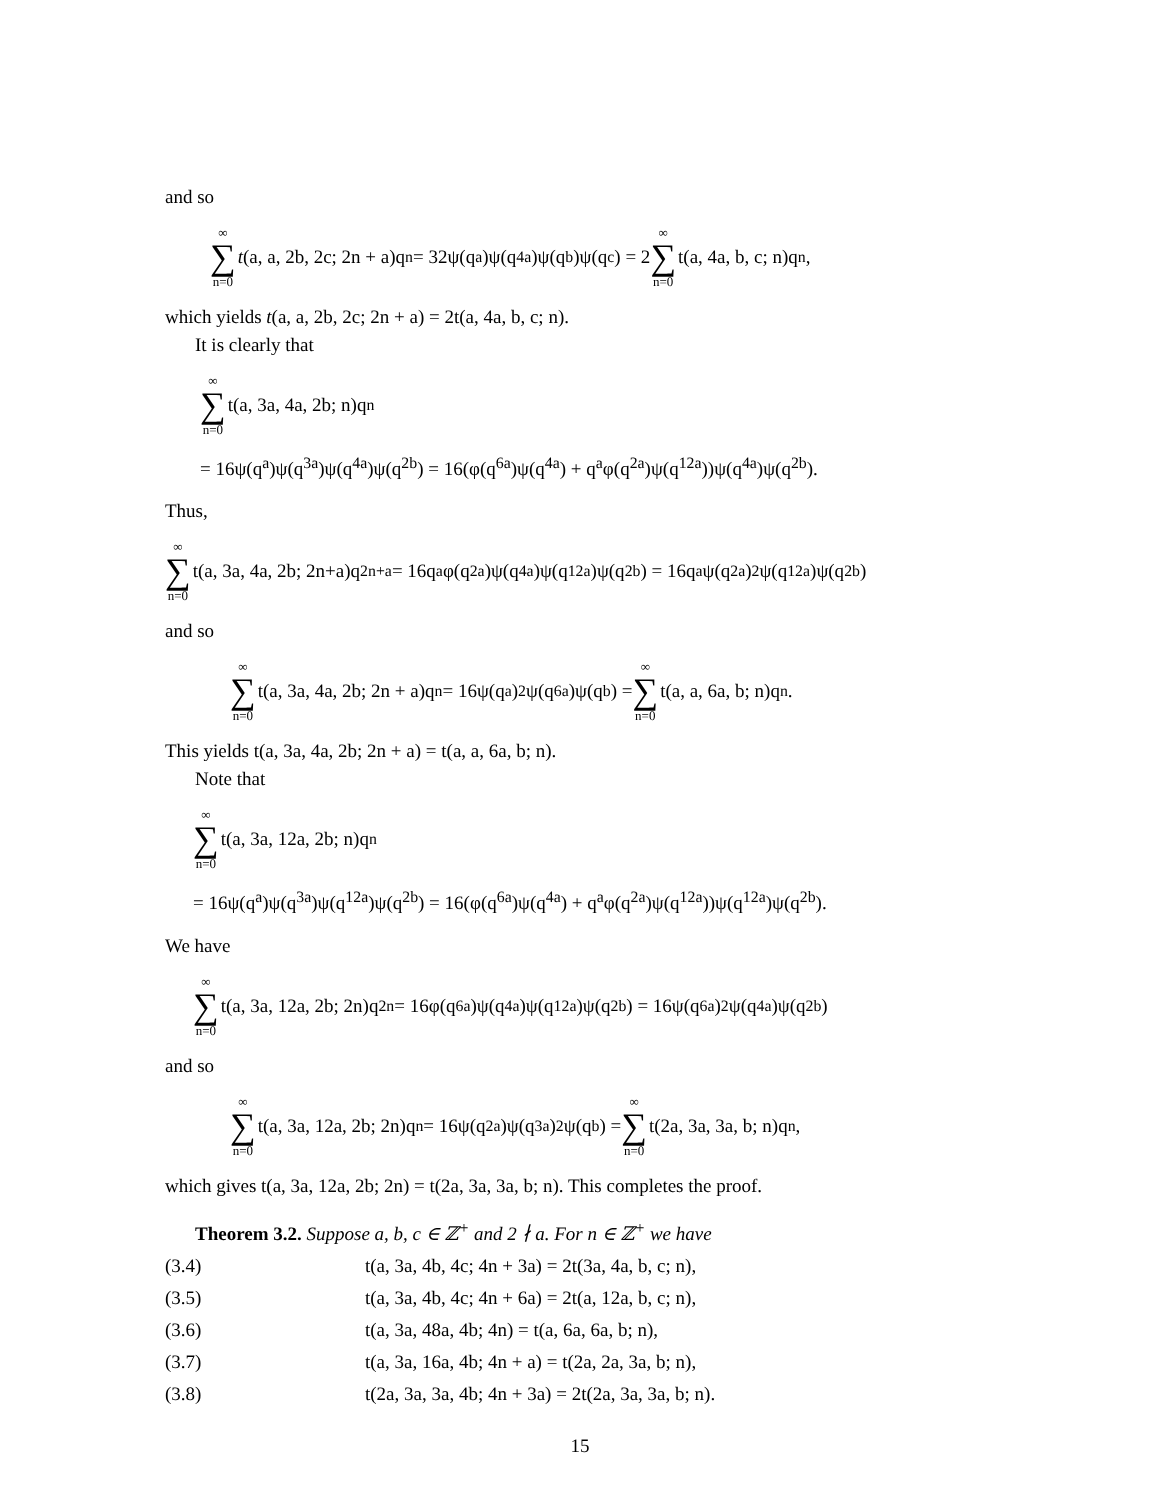and so
∞ ∑ n=0 t (a, a, 2b, 2c; 2n + a)q<sup>n</sup> = 32ψ(q<sup>a</sup>)ψ(q<sup>4a</sup>)ψ(q<sup>b</sup>)ψ(q<sup>c</sup>) = 2 ∞ ∑ n=0 t(a, 4a, b, c; n)q<sup>n</sup>,
which yields t(a, a, 2b, 2c; 2n + a) = 2t(a, 4a, b, c; n).
It is clearly that
∞ ∑ n=0 t(a, 3a, 4a, 2b; n)q<sup>n</sup>
= 16ψ(q<sup>a</sup>)ψ(q<sup>3a</sup>)ψ(q<sup>4a</sup>)ψ(q<sup>2b</sup>) = 16(φ(q<sup>6a</sup>)ψ(q<sup>4a</sup>) + q<sup>a</sup>φ(q<sup>2a</sup>)ψ(q<sup>12a</sup>))ψ(q<sup>4a</sup>)ψ(q<sup>2b</sup>).
Thus,
∞ ∑ n=0 t(a, 3a, 4a, 2b; 2n+a)q<sup>2n+a</sup> = 16q<sup>a</sup>φ(q<sup>2a</sup>)ψ(q<sup>4a</sup>)ψ(q<sup>12a</sup>)ψ(q<sup>2b</sup>) = 16q<sup>a</sup>ψ(q<sup>2a</sup>)<sup>2</sup>ψ(q<sup>12a</sup>)ψ(q<sup>2b</sup>)
and so
∞ ∑ n=0 t(a, 3a, 4a, 2b; 2n + a)q<sup>n</sup> = 16ψ(q<sup>a</sup>)<sup>2</sup>ψ(q<sup>6a</sup>)ψ(q<sup>b</sup>) = ∞ ∑ n=0 t(a, a, 6a, b; n)q<sup>n</sup>.
This yields t(a, 3a, 4a, 2b; 2n + a) = t(a, a, 6a, b; n).
Note that
∞ ∑ n=0 t(a, 3a, 12a, 2b; n)q<sup>n</sup>
= 16ψ(q<sup>a</sup>)ψ(q<sup>3a</sup>)ψ(q<sup>12a</sup>)ψ(q<sup>2b</sup>) = 16(φ(q<sup>6a</sup>)ψ(q<sup>4a</sup>) + q<sup>a</sup>φ(q<sup>2a</sup>)ψ(q<sup>12a</sup>))ψ(q<sup>12a</sup>)ψ(q<sup>2b</sup>).
We have
∞ ∑ n=0 t(a, 3a, 12a, 2b; 2n)q<sup>2n</sup> = 16φ(q<sup>6a</sup>)ψ(q<sup>4a</sup>)ψ(q<sup>12a</sup>)ψ(q<sup>2b</sup>) = 16ψ(q<sup>6a</sup>)<sup>2</sup>ψ(q<sup>4a</sup>)ψ(q<sup>2b</sup>)
and so
∞ ∑ n=0 t(a, 3a, 12a, 2b; 2n)q<sup>n</sup> = 16ψ(q<sup>2a</sup>)ψ(q<sup>3a</sup>)<sup>2</sup>ψ(q<sup>b</sup>) = ∞ ∑ n=0 t(2a, 3a, 3a, b; n)q<sup>n</sup>,
which gives t(a, 3a, 12a, 2b; 2n) = t(2a, 3a, 3a, b; n). This completes the proof.
Theorem 3.2. Suppose a, b, c ∈ ℤ<sup>+</sup> and 2 ∤ a. For n ∈ ℤ<sup>+</sup> we have
(3.4) t(a, 3a, 4b, 4c; 4n + 3a) = 2t(3a, 4a, b, c; n),
(3.5) t(a, 3a, 4b, 4c; 4n + 6a) = 2t(a, 12a, b, c; n),
(3.6) t(a, 3a, 48a, 4b; 4n) = t(a, 6a, 6a, b; n),
(3.7) t(a, 3a, 16a, 4b; 4n + a) = t(2a, 2a, 3a, b; n),
(3.8) t(2a, 3a, 3a, 4b; 4n + 3a) = 2t(2a, 3a, 3a, b; n).
15